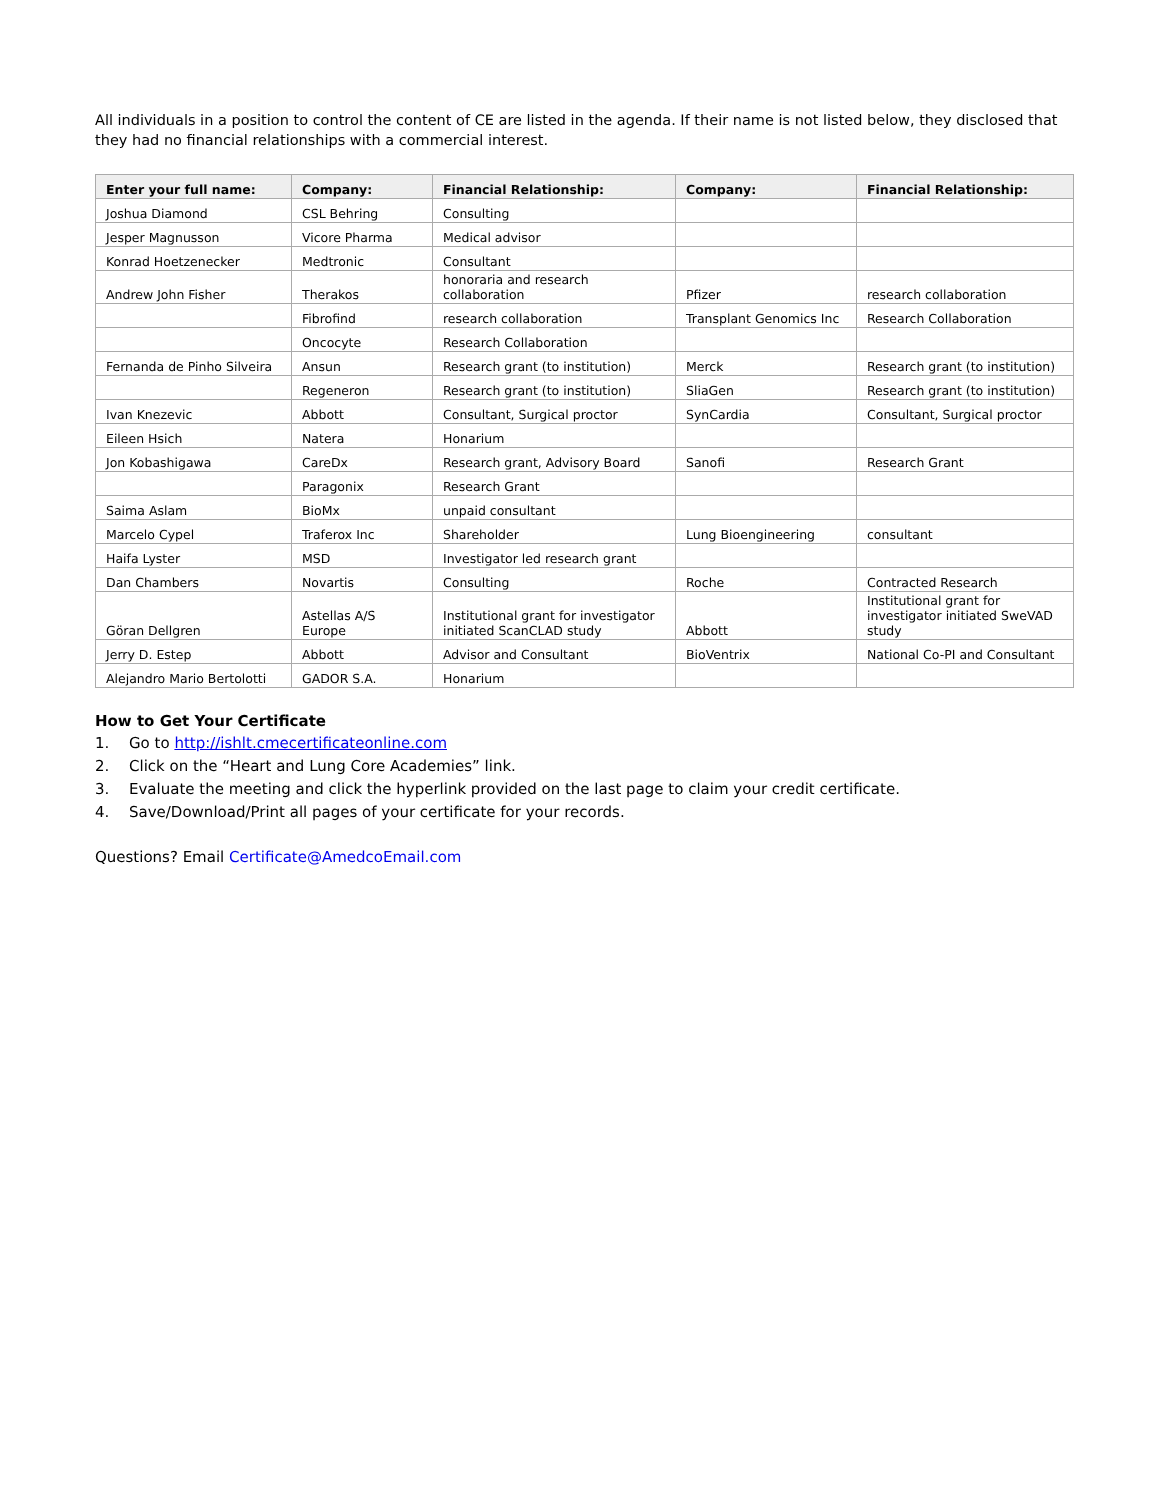All individuals in a position to control the content of CE are listed in the agenda. If their name is not listed below, they disclosed that they had no financial relationships with a commercial interest.
| Enter your full name: | Company: | Financial Relationship: | Company: | Financial Relationship: |
| --- | --- | --- | --- | --- |
| Joshua Diamond | CSL Behring | Consulting | | |
| Jesper Magnusson | Vicore Pharma | Medical advisor | | |
| Konrad Hoetzenecker | Medtronic | Consultant | | |
| Andrew John Fisher | Therakos | honoraria and research collaboration | Pfizer | research collaboration |
| | Fibrofind | research collaboration | Transplant Genomics Inc | Research Collaboration |
| | Oncocyte | Research Collaboration | | |
| Fernanda de Pinho Silveira | Ansun | Research grant (to institution) | Merck | Research grant (to institution) |
| | Regeneron | Research grant (to institution) | SliaGen | Research grant (to institution) |
| Ivan Knezevic | Abbott | Consultant, Surgical proctor | SynCardia | Consultant, Surgical proctor |
| Eileen Hsich | Natera | Honarium | | |
| Jon Kobashigawa | CareDx | Research grant, Advisory Board | Sanofi | Research Grant |
| | Paragonix | Research Grant | | |
| Saima Aslam | BioMx | unpaid consultant | | |
| Marcelo Cypel | Traferox Inc | Shareholder | Lung Bioengineering | consultant |
| Haifa Lyster | MSD | Investigator led research grant | | |
| Dan Chambers | Novartis | Consulting | Roche | Contracted Research |
| Göran Dellgren | Astellas A/S Europe | Institutional grant for investigator initiated ScanCLAD study | Abbott | Institutional grant for investigator initiated SweVAD study |
| Jerry D. Estep | Abbott | Advisor and Consultant | BioVentrix | National Co-PI and Consultant |
| Alejandro Mario Bertolotti | GADOR S.A. | Honarium | | |
How to Get Your Certificate
1. Go to http://ishlt.cmecertificateonline.com
2. Click on the “Heart and Lung Core Academies” link.
3. Evaluate the meeting and click the hyperlink provided on the last page to claim your credit certificate.
4. Save/Download/Print all pages of your certificate for your records.
Questions? Email Certificate@AmedcoEmail.com